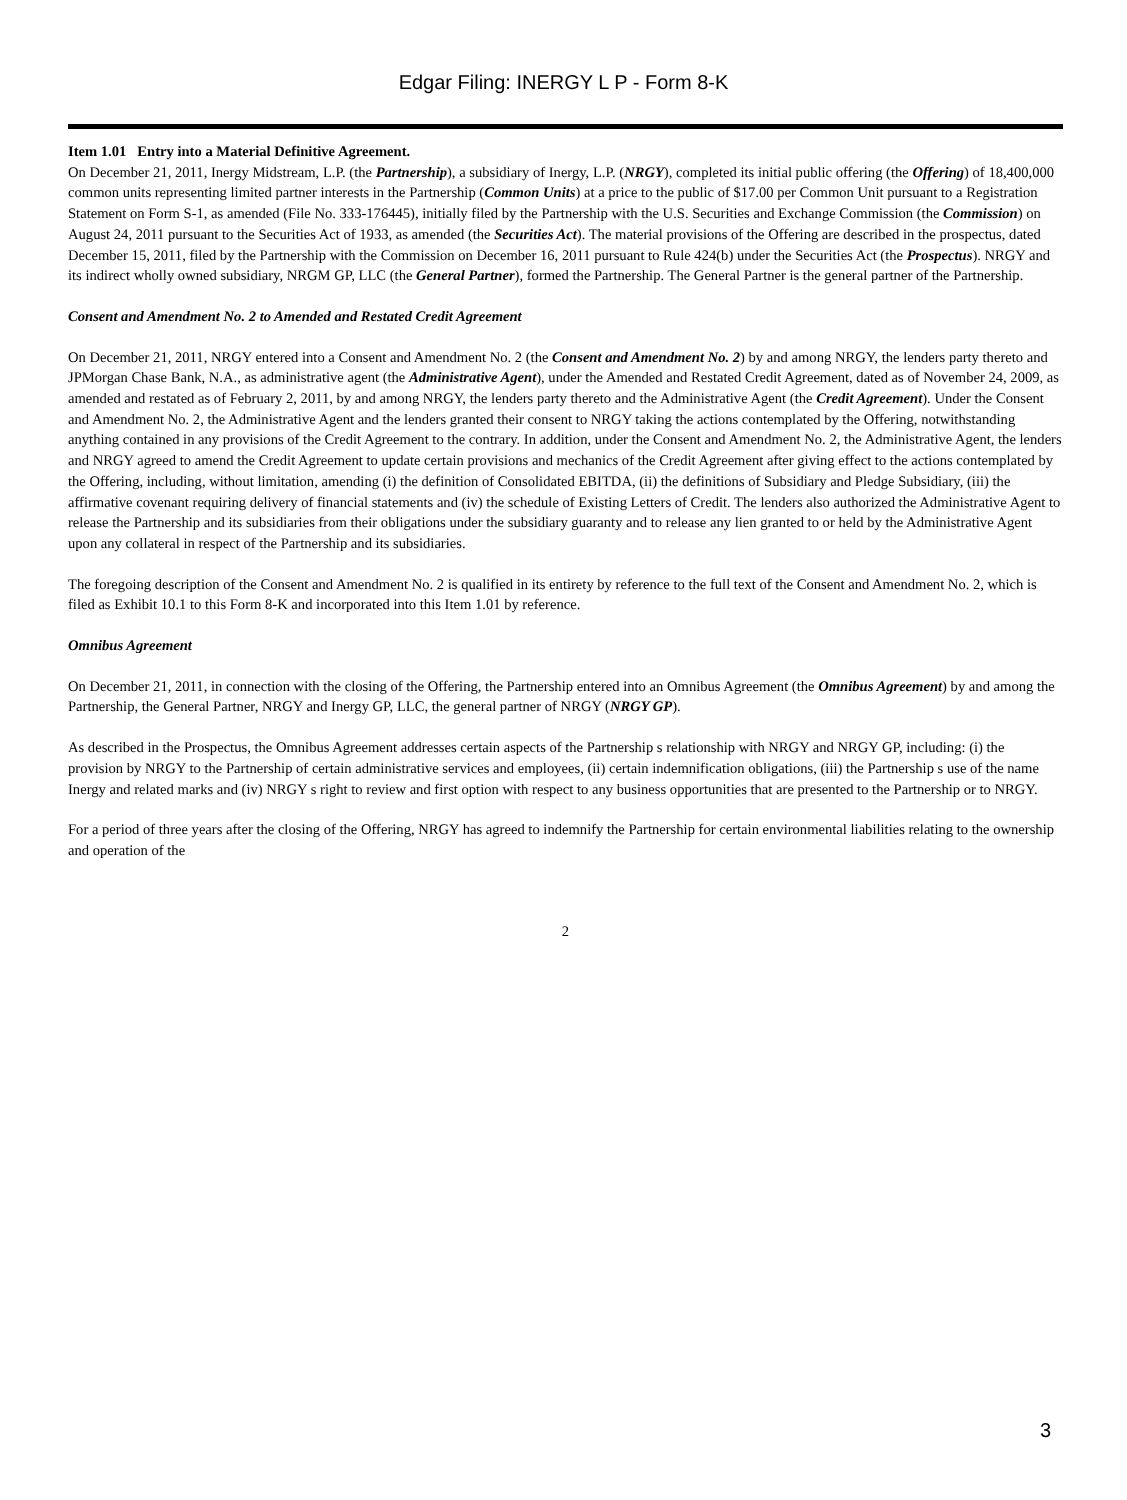Edgar Filing: INERGY L P - Form 8-K
Item 1.01 Entry into a Material Definitive Agreement.
On December 21, 2011, Inergy Midstream, L.P. (the Partnership), a subsidiary of Inergy, L.P. (NRGY), completed its initial public offering (the Offering) of 18,400,000 common units representing limited partner interests in the Partnership (Common Units) at a price to the public of $17.00 per Common Unit pursuant to a Registration Statement on Form S-1, as amended (File No. 333-176445), initially filed by the Partnership with the U.S. Securities and Exchange Commission (the Commission) on August 24, 2011 pursuant to the Securities Act of 1933, as amended (the Securities Act). The material provisions of the Offering are described in the prospectus, dated December 15, 2011, filed by the Partnership with the Commission on December 16, 2011 pursuant to Rule 424(b) under the Securities Act (the Prospectus). NRGY and its indirect wholly owned subsidiary, NRGM GP, LLC (the General Partner), formed the Partnership. The General Partner is the general partner of the Partnership.
Consent and Amendment No. 2 to Amended and Restated Credit Agreement
On December 21, 2011, NRGY entered into a Consent and Amendment No. 2 (the Consent and Amendment No. 2) by and among NRGY, the lenders party thereto and JPMorgan Chase Bank, N.A., as administrative agent (the Administrative Agent), under the Amended and Restated Credit Agreement, dated as of November 24, 2009, as amended and restated as of February 2, 2011, by and among NRGY, the lenders party thereto and the Administrative Agent (the Credit Agreement). Under the Consent and Amendment No. 2, the Administrative Agent and the lenders granted their consent to NRGY taking the actions contemplated by the Offering, notwithstanding anything contained in any provisions of the Credit Agreement to the contrary. In addition, under the Consent and Amendment No. 2, the Administrative Agent, the lenders and NRGY agreed to amend the Credit Agreement to update certain provisions and mechanics of the Credit Agreement after giving effect to the actions contemplated by the Offering, including, without limitation, amending (i) the definition of Consolidated EBITDA, (ii) the definitions of Subsidiary and Pledge Subsidiary, (iii) the affirmative covenant requiring delivery of financial statements and (iv) the schedule of Existing Letters of Credit. The lenders also authorized the Administrative Agent to release the Partnership and its subsidiaries from their obligations under the subsidiary guaranty and to release any lien granted to or held by the Administrative Agent upon any collateral in respect of the Partnership and its subsidiaries.
The foregoing description of the Consent and Amendment No. 2 is qualified in its entirety by reference to the full text of the Consent and Amendment No. 2, which is filed as Exhibit 10.1 to this Form 8-K and incorporated into this Item 1.01 by reference.
Omnibus Agreement
On December 21, 2011, in connection with the closing of the Offering, the Partnership entered into an Omnibus Agreement (the Omnibus Agreement) by and among the Partnership, the General Partner, NRGY and Inergy GP, LLC, the general partner of NRGY (NRGY GP).
As described in the Prospectus, the Omnibus Agreement addresses certain aspects of the Partnership s relationship with NRGY and NRGY GP, including: (i) the provision by NRGY to the Partnership of certain administrative services and employees, (ii) certain indemnification obligations, (iii) the Partnership s use of the name Inergy and related marks and (iv) NRGY s right to review and first option with respect to any business opportunities that are presented to the Partnership or to NRGY.
For a period of three years after the closing of the Offering, NRGY has agreed to indemnify the Partnership for certain environmental liabilities relating to the ownership and operation of the
2
3